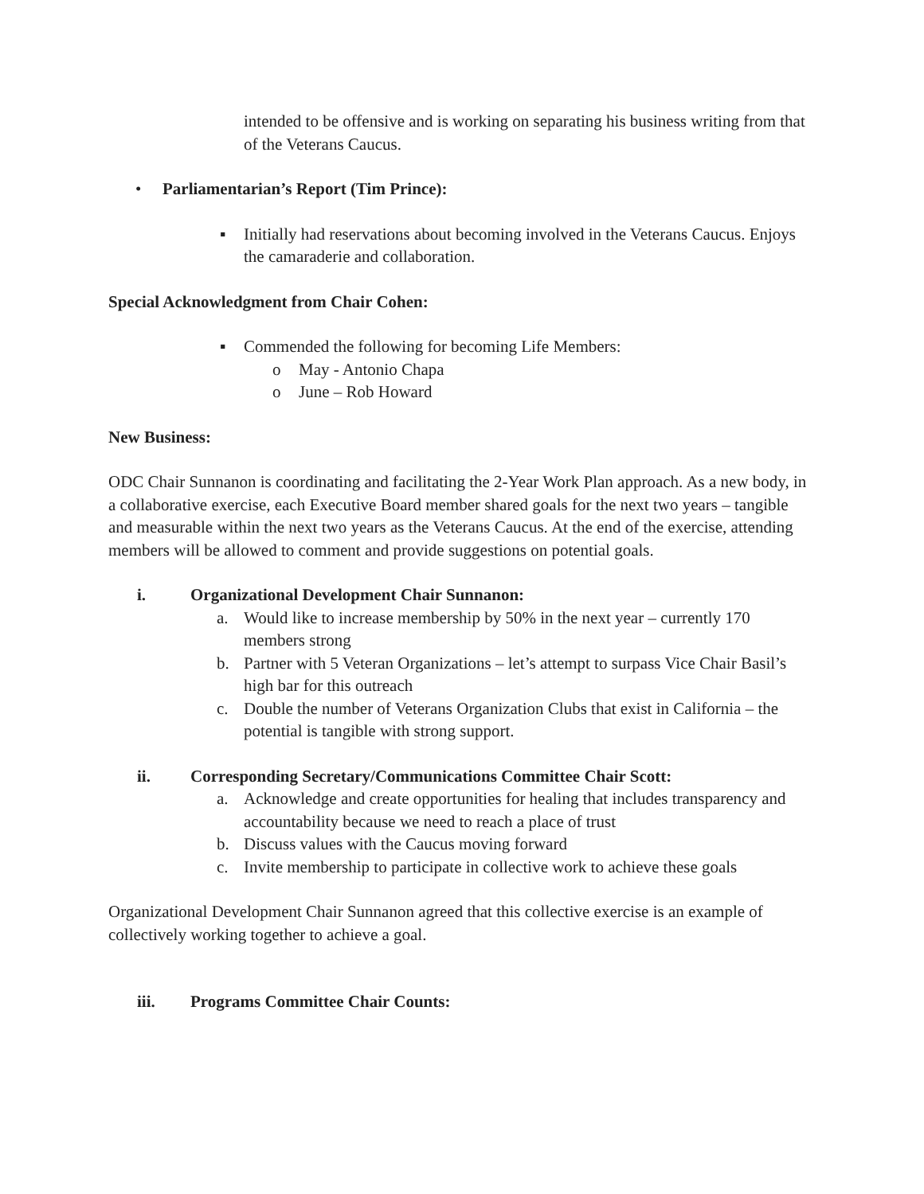intended to be offensive and is working on separating his business writing from that of the Veterans Caucus.
• Parliamentarian’s Report (Tim Prince):
▪ Initially had reservations about becoming involved in the Veterans Caucus. Enjoys the camaraderie and collaboration.
Special Acknowledgment from Chair Cohen:
▪ Commended the following for becoming Life Members:
o May - Antonio Chapa
o June – Rob Howard
New Business:
ODC Chair Sunnanon is coordinating and facilitating the 2-Year Work Plan approach. As a new body, in a collaborative exercise, each Executive Board member shared goals for the next two years – tangible and measurable within the next two years as the Veterans Caucus. At the end of the exercise, attending members will be allowed to comment and provide suggestions on potential goals.
i. Organizational Development Chair Sunnanon:
a. Would like to increase membership by 50% in the next year – currently 170 members strong
b. Partner with 5 Veteran Organizations – let’s attempt to surpass Vice Chair Basil’s high bar for this outreach
c. Double the number of Veterans Organization Clubs that exist in California – the potential is tangible with strong support.
ii. Corresponding Secretary/Communications Committee Chair Scott:
a. Acknowledge and create opportunities for healing that includes transparency and accountability because we need to reach a place of trust
b. Discuss values with the Caucus moving forward
c. Invite membership to participate in collective work to achieve these goals
Organizational Development Chair Sunnanon agreed that this collective exercise is an example of collectively working together to achieve a goal.
iii. Programs Committee Chair Counts: